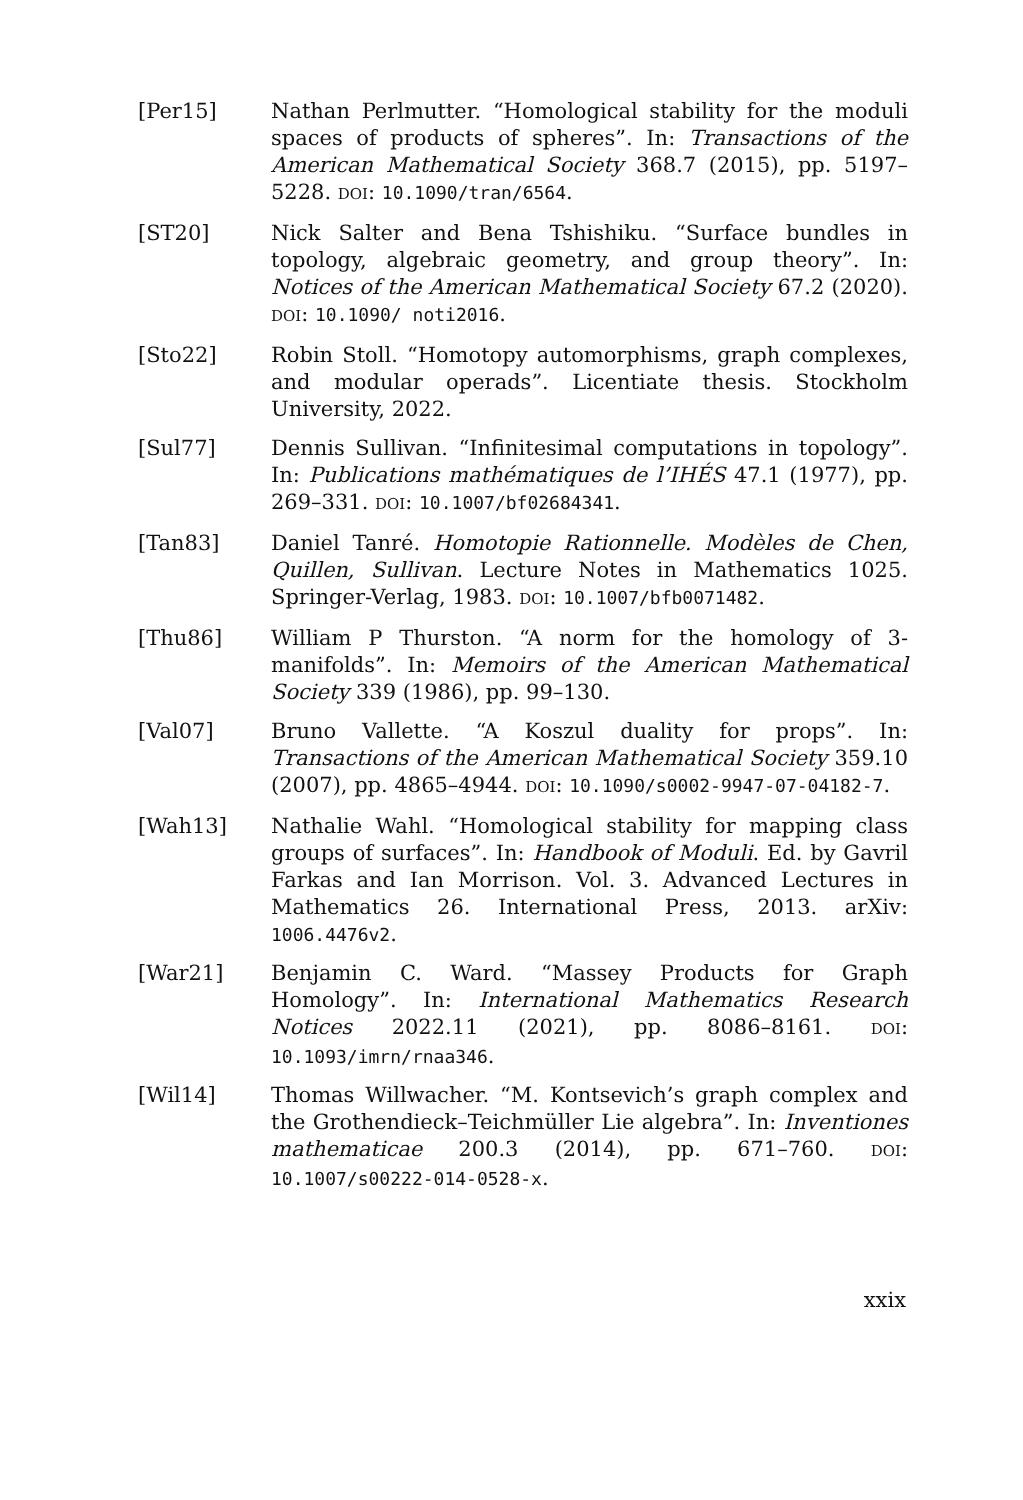[Per15] Nathan Perlmutter. “Homological stability for the moduli spaces of products of spheres”. In: Transactions of the American Mathematical Society 368.7 (2015), pp. 5197–5228. DOI: 10.1090/tran/6564.
[ST20] Nick Salter and Bena Tshishiku. “Surface bundles in topology, algebraic geometry, and group theory”. In: Notices of the American Mathematical Society 67.2 (2020). DOI: 10.1090/ noti2016.
[Sto22] Robin Stoll. “Homotopy automorphisms, graph complexes, and modular operads”. Licentiate thesis. Stockholm University, 2022.
[Sul77] Dennis Sullivan. “Infinitesimal computations in topology”. In: Publications mathématiques de l’IHÉS 47.1 (1977), pp. 269–331. DOI: 10.1007/bf02684341.
[Tan83] Daniel Tanré. Homotopie Rationnelle. Modèles de Chen, Quillen, Sullivan. Lecture Notes in Mathematics 1025. Springer-Verlag, 1983. DOI: 10.1007/bfb0071482.
[Thu86] William P Thurston. “A norm for the homology of 3-manifolds”. In: Memoirs of the American Mathematical Society 339 (1986), pp. 99–130.
[Val07] Bruno Vallette. “A Koszul duality for props”. In: Transactions of the American Mathematical Society 359.10 (2007), pp. 4865–4944. DOI: 10.1090/s0002-9947-07-04182-7.
[Wah13] Nathalie Wahl. “Homological stability for mapping class groups of surfaces”. In: Handbook of Moduli. Ed. by Gavril Farkas and Ian Morrison. Vol. 3. Advanced Lectures in Mathematics 26. International Press, 2013. arXiv: 1006.4476v2.
[War21] Benjamin C. Ward. “Massey Products for Graph Homology”. In: International Mathematics Research Notices 2022.11 (2021), pp. 8086–8161. DOI: 10.1093/imrn/rnaa346.
[Wil14] Thomas Willwacher. “M. Kontsevich’s graph complex and the Grothendieck–Teichmüller Lie algebra”. In: Inventiones mathematicae 200.3 (2014), pp. 671–760. DOI: 10.1007/s00222-014-0528-x.
xxix